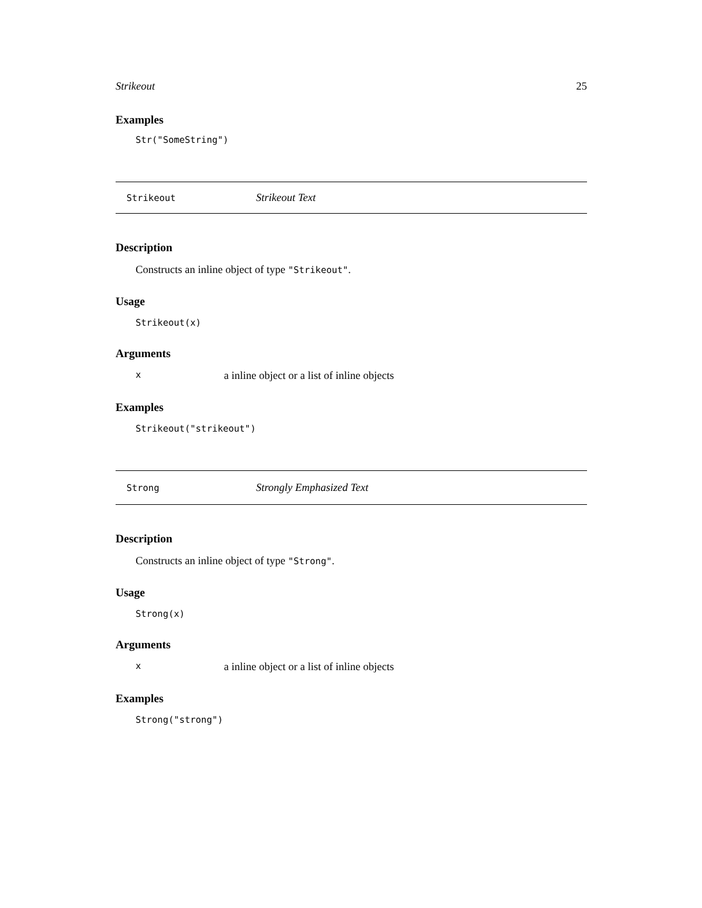Strikeout 25
Examples
Str("SomeString")
Strikeout Strikeout Text
Description
Constructs an inline object of type "Strikeout".
Usage
Strikeout(x)
Arguments
xa inline object or a list of inline objects
Examples
Strikeout("strikeout")
Strong Strongly Emphasized Text
Description
Constructs an inline object of type "Strong".
Usage
Strong(x)
Arguments
xa inline object or a list of inline objects
Examples
Strong("strong")